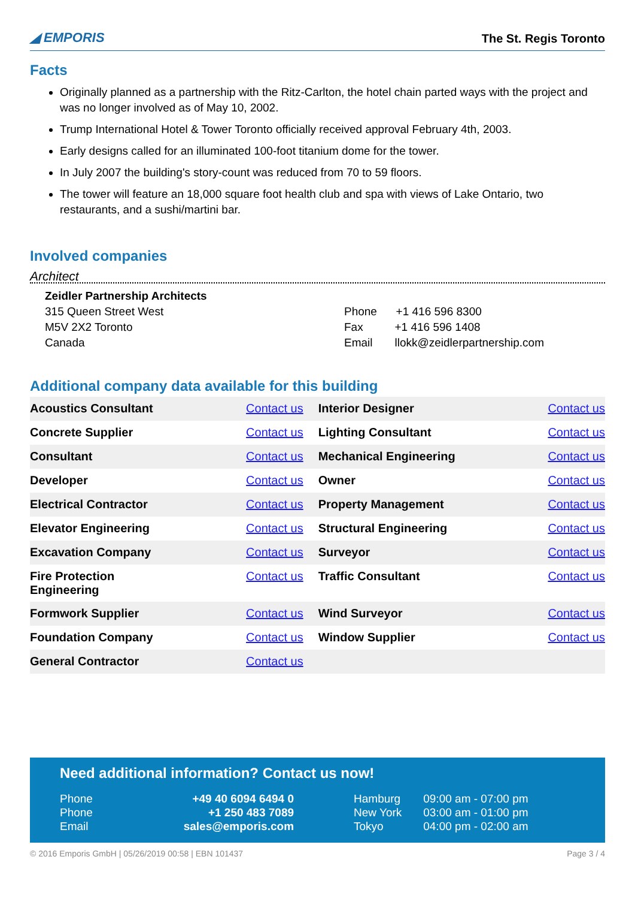◢ EMPORIS
The St. Regis Toronto
Facts
Originally planned as a partnership with the Ritz-Carlton, the hotel chain parted ways with the project and was no longer involved as of May 10, 2002.
Trump International Hotel & Tower Toronto officially received approval February 4th, 2003.
Early designs called for an illuminated 100-foot titanium dome for the tower.
In July 2007 the building's story-count was reduced from 70 to 59 floors.
The tower will feature an 18,000 square foot health club and spa with views of Lake Ontario, two restaurants, and a sushi/martini bar.
Involved companies
Architect
Zeidler Partnership Architects
315 Queen Street West
M5V 2X2 Toronto
Canada
Phone +1 416 596 8300
Fax +1 416 596 1408
Email llokk@zeidlerpartnership.com
Additional company data available for this building
| Acoustics Consultant | Contact us | Interior Designer | Contact us |
| Concrete Supplier | Contact us | Lighting Consultant | Contact us |
| Consultant | Contact us | Mechanical Engineering | Contact us |
| Developer | Contact us | Owner | Contact us |
| Electrical Contractor | Contact us | Property Management | Contact us |
| Elevator Engineering | Contact us | Structural Engineering | Contact us |
| Excavation Company | Contact us | Surveyor | Contact us |
| Fire Protection Engineering | Contact us | Traffic Consultant | Contact us |
| Formwork Supplier | Contact us | Wind Surveyor | Contact us |
| Foundation Company | Contact us | Window Supplier | Contact us |
| General Contractor | Contact us | | |
Need additional information? Contact us now!
| Phone | +49 40 6094 6494 0 | Hamburg | 09:00 am - 07:00 pm |
| Phone | +1 250 483 7089 | New York | 03:00 am - 01:00 pm |
| Email | sales@emporis.com | Tokyo | 04:00 pm - 02:00 am |
© 2016 Emporis GmbH | 05/26/2019 00:58 | EBN 101437 Page 3 / 4